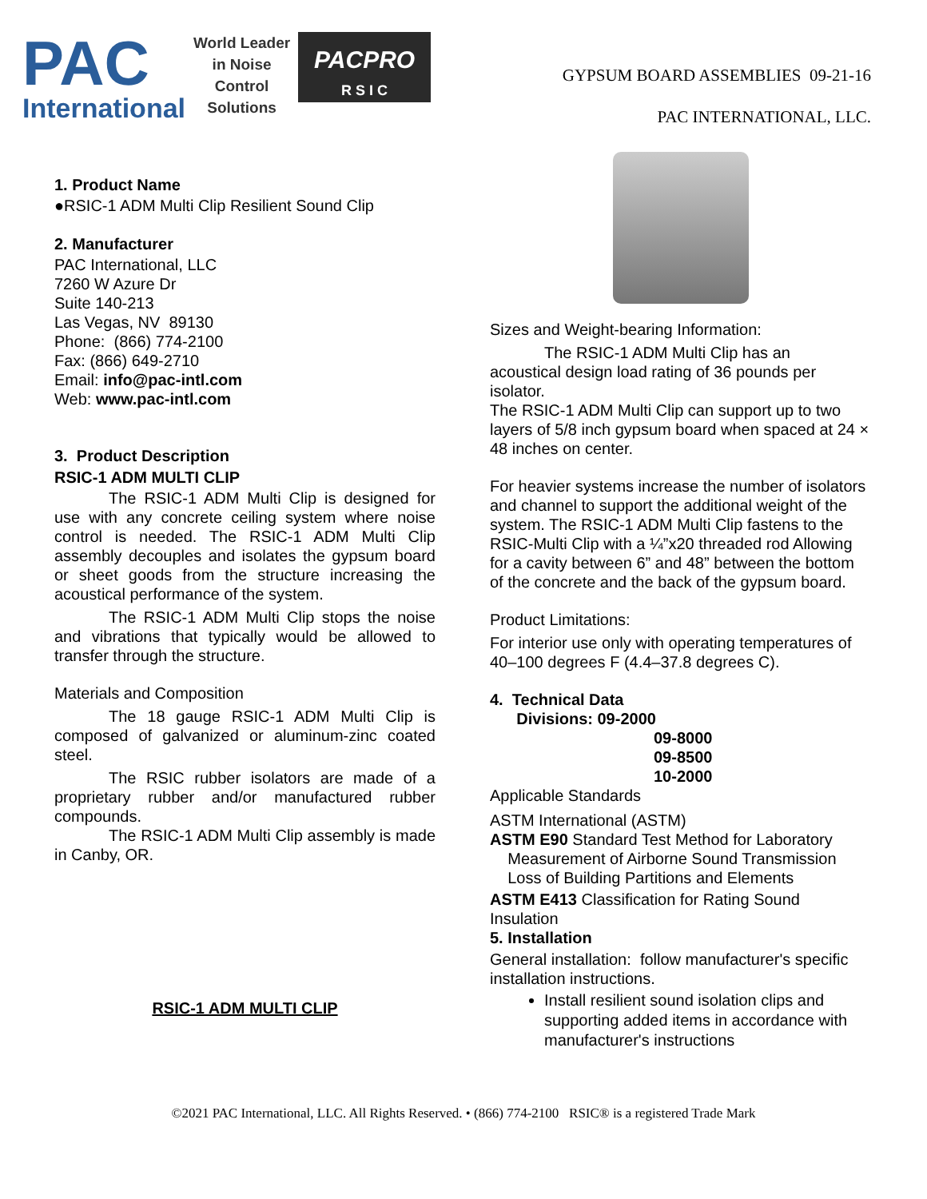PAC
International
World Leader
in Noise
Control
Solutions
PACPRO
R S I C
GYPSUM BOARD ASSEMBLIES 09-21-16
PAC INTERNATIONAL, LLC.
1. Product Name
●RSIC-1 ADM Multi Clip Resilient Sound Clip
2. Manufacturer
PAC International, LLC
7260 W Azure Dr
Suite 140-213
Las Vegas, NV 89130
Phone: (866) 774-2100
Fax: (866) 649-2710
Email: info@pac-intl.com
Web: www.pac-intl.com
3. Product Description
RSIC-1 ADM MULTI CLIP
The RSIC-1 ADM Multi Clip is designed for use with any concrete ceiling system where noise control is needed. The RSIC-1 ADM Multi Clip assembly decouples and isolates the gypsum board or sheet goods from the structure increasing the acoustical performance of the system.
The RSIC-1 ADM Multi Clip stops the noise and vibrations that typically would be allowed to transfer through the structure.
Materials and Composition
The 18 gauge RSIC-1 ADM Multi Clip is composed of galvanized or aluminum-zinc coated steel.
The RSIC rubber isolators are made of a proprietary rubber and/or manufactured rubber compounds.
The RSIC-1 ADM Multi Clip assembly is made in Canby, OR.
RSIC-1 ADM MULTI CLIP
Sizes and Weight-bearing Information:
The RSIC-1 ADM Multi Clip has an
acoustical design load rating of 36 pounds per isolator.
The RSIC-1 ADM Multi Clip can support up to two layers of 5/8 inch gypsum board when spaced at 24 × 48 inches on center.
For heavier systems increase the number of isolators and channel to support the additional weight of the system. The RSIC-1 ADM Multi Clip fastens to the RSIC-Multi Clip with a ¼”x20 threaded rod Allowing for a cavity between 6” and 48” between the bottom of the concrete and the back of the gypsum board.
Product Limitations:
For interior use only with operating temperatures of 40–100 degrees F (4.4–37.8 degrees C).
4. Technical Data
Divisions: 09-2000
09-8000
09-8500
10-2000
Applicable Standards
ASTM International (ASTM)
ASTM E90 Standard Test Method for Laboratory
Measurement of Airborne Sound Transmission
Loss of Building Partitions and Elements
ASTM E413 Classification for Rating Sound Insulation
5. Installation
General installation: follow manufacturer's specific installation instructions.
Install resilient sound isolation clips and supporting added items in accordance with manufacturer's instructions
©2021 PAC International, LLC. All Rights Reserved. • (866) 774-2100 RSIC® is a registered Trade Mark